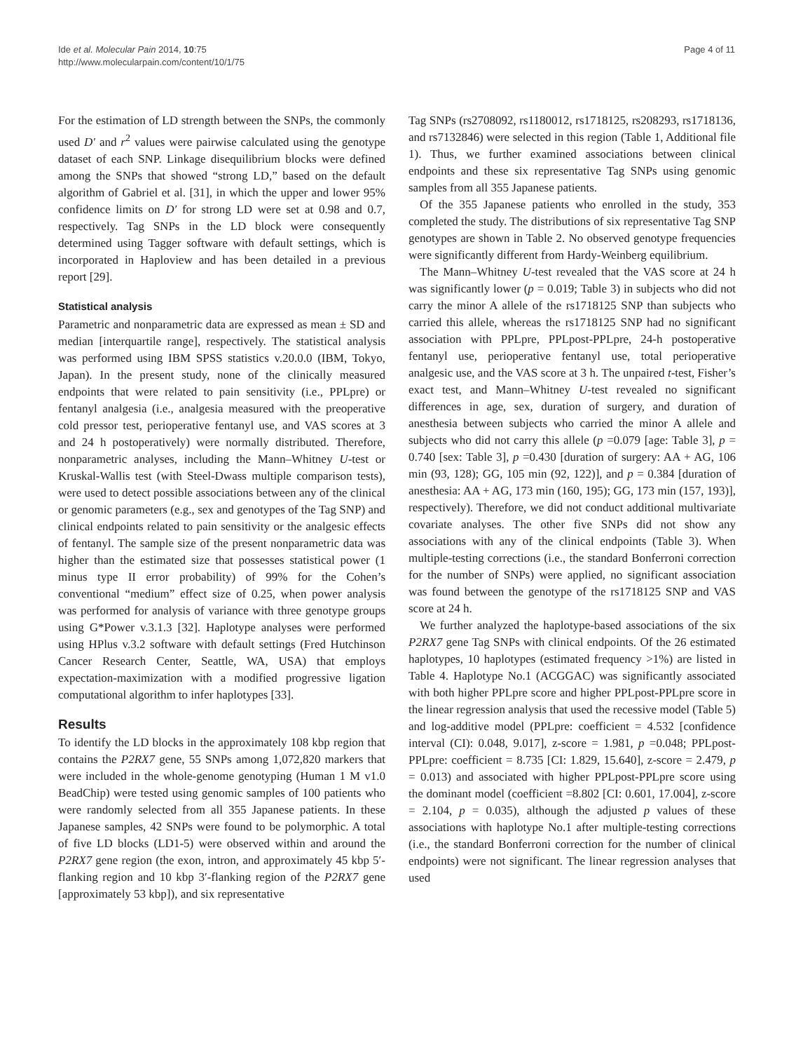Ide et al. Molecular Pain 2014, 10:75
http://www.molecularpain.com/content/10/1/75
Page 4 of 11
For the estimation of LD strength between the SNPs, the commonly used D′ and r<sup>2</sup> values were pairwise calculated using the genotype dataset of each SNP. Linkage disequilibrium blocks were defined among the SNPs that showed “strong LD,” based on the default algorithm of Gabriel et al. [31], in which the upper and lower 95% confidence limits on D′ for strong LD were set at 0.98 and 0.7, respectively. Tag SNPs in the LD block were consequently determined using Tagger software with default settings, which is incorporated in Haploview and has been detailed in a previous report [29].
Statistical analysis
Parametric and nonparametric data are expressed as mean ± SD and median [interquartile range], respectively. The statistical analysis was performed using IBM SPSS statistics v.20.0.0 (IBM, Tokyo, Japan). In the present study, none of the clinically measured endpoints that were related to pain sensitivity (i.e., PPLpre) or fentanyl analgesia (i.e., analgesia measured with the preoperative cold pressor test, perioperative fentanyl use, and VAS scores at 3 and 24 h postoperatively) were normally distributed. Therefore, nonparametric analyses, including the Mann–Whitney U-test or Kruskal-Wallis test (with Steel-Dwass multiple comparison tests), were used to detect possible associations between any of the clinical or genomic parameters (e.g., sex and genotypes of the Tag SNP) and clinical endpoints related to pain sensitivity or the analgesic effects of fentanyl. The sample size of the present nonparametric data was higher than the estimated size that possesses statistical power (1 minus type II error probability) of 99% for the Cohen’s conventional “medium” effect size of 0.25, when power analysis was performed for analysis of variance with three genotype groups using G*Power v.3.1.3 [32]. Haplotype analyses were performed using HPlus v.3.2 software with default settings (Fred Hutchinson Cancer Research Center, Seattle, WA, USA) that employs expectation-maximization with a modified progressive ligation computational algorithm to infer haplotypes [33].
Results
To identify the LD blocks in the approximately 108 kbp region that contains the P2RX7 gene, 55 SNPs among 1,072,820 markers that were included in the whole-genome genotyping (Human 1 M v1.0 BeadChip) were tested using genomic samples of 100 patients who were randomly selected from all 355 Japanese patients. In these Japanese samples, 42 SNPs were found to be polymorphic. A total of five LD blocks (LD1-5) were observed within and around the P2RX7 gene region (the exon, intron, and approximately 45 kbp 5′-flanking region and 10 kbp 3′-flanking region of the P2RX7 gene [approximately 53 kbp]), and six representative
Tag SNPs (rs2708092, rs1180012, rs1718125, rs208293, rs1718136, and rs7132846) were selected in this region (Table 1, Additional file 1). Thus, we further examined associations between clinical endpoints and these six representative Tag SNPs using genomic samples from all 355 Japanese patients.
Of the 355 Japanese patients who enrolled in the study, 353 completed the study. The distributions of six representative Tag SNP genotypes are shown in Table 2. No observed genotype frequencies were significantly different from Hardy-Weinberg equilibrium.
The Mann–Whitney U-test revealed that the VAS score at 24 h was significantly lower (p = 0.019; Table 3) in subjects who did not carry the minor A allele of the rs1718125 SNP than subjects who carried this allele, whereas the rs1718125 SNP had no significant association with PPLpre, PPLpost-PPLpre, 24-h postoperative fentanyl use, perioperative fentanyl use, total perioperative analgesic use, and the VAS score at 3 h. The unpaired t-test, Fisher’s exact test, and Mann–Whitney U-test revealed no significant differences in age, sex, duration of surgery, and duration of anesthesia between subjects who carried the minor A allele and subjects who did not carry this allele (p =0.079 [age: Table 3], p = 0.740 [sex: Table 3], p =0.430 [duration of surgery: AA + AG, 106 min (93, 128); GG, 105 min (92, 122)], and p = 0.384 [duration of anesthesia: AA + AG, 173 min (160, 195); GG, 173 min (157, 193)], respectively). Therefore, we did not conduct additional multivariate covariate analyses. The other five SNPs did not show any associations with any of the clinical endpoints (Table 3). When multiple-testing corrections (i.e., the standard Bonferroni correction for the number of SNPs) were applied, no significant association was found between the genotype of the rs1718125 SNP and VAS score at 24 h.
We further analyzed the haplotype-based associations of the six P2RX7 gene Tag SNPs with clinical endpoints. Of the 26 estimated haplotypes, 10 haplotypes (estimated frequency >1%) are listed in Table 4. Haplotype No.1 (ACGGAC) was significantly associated with both higher PPLpre score and higher PPLpost-PPLpre score in the linear regression analysis that used the recessive model (Table 5) and log-additive model (PPLpre: coefficient = 4.532 [confidence interval (CI): 0.048, 9.017], z-score = 1.981, p =0.048; PPLpost-PPLpre: coefficient = 8.735 [CI: 1.829, 15.640], z-score = 2.479, p = 0.013) and associated with higher PPLpost-PPLpre score using the dominant model (coefficient =8.802 [CI: 0.601, 17.004], z-score = 2.104, p = 0.035), although the adjusted p values of these associations with haplotype No.1 after multiple-testing corrections (i.e., the standard Bonferroni correction for the number of clinical endpoints) were not significant. The linear regression analyses that used